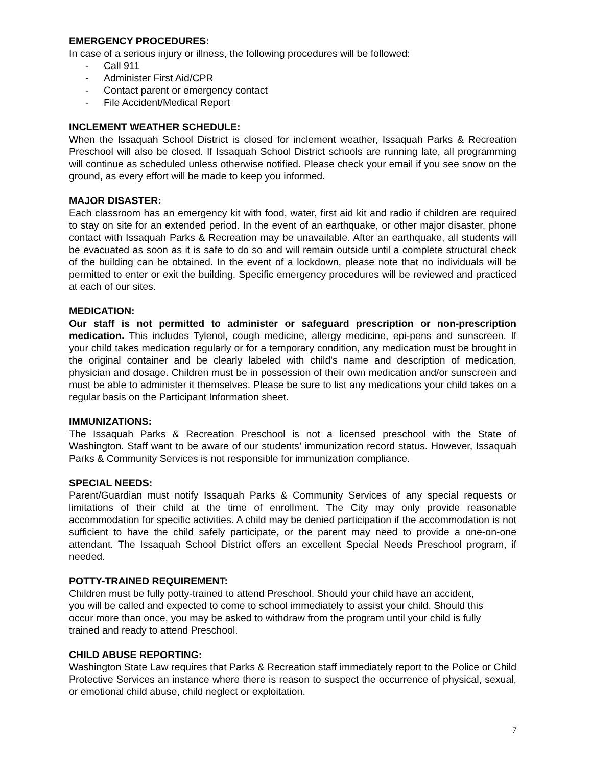EMERGENCY PROCEDURES:
In case of a serious injury or illness, the following procedures will be followed:
- Call 911
- Administer First Aid/CPR
- Contact parent or emergency contact
- File Accident/Medical Report
INCLEMENT WEATHER SCHEDULE:
When the Issaquah School District is closed for inclement weather, Issaquah Parks & Recreation Preschool will also be closed. If Issaquah School District schools are running late, all programming will continue as scheduled unless otherwise notified. Please check your email if you see snow on the ground, as every effort will be made to keep you informed.
MAJOR DISASTER:
Each classroom has an emergency kit with food, water, first aid kit and radio if children are required to stay on site for an extended period. In the event of an earthquake, or other major disaster, phone contact with Issaquah Parks & Recreation may be unavailable. After an earthquake, all students will be evacuated as soon as it is safe to do so and will remain outside until a complete structural check of the building can be obtained. In the event of a lockdown, please note that no individuals will be permitted to enter or exit the building. Specific emergency procedures will be reviewed and practiced at each of our sites.
MEDICATION:
Our staff is not permitted to administer or safeguard prescription or non-prescription medication. This includes Tylenol, cough medicine, allergy medicine, epi-pens and sunscreen. If your child takes medication regularly or for a temporary condition, any medication must be brought in the original container and be clearly labeled with child's name and description of medication, physician and dosage. Children must be in possession of their own medication and/or sunscreen and must be able to administer it themselves. Please be sure to list any medications your child takes on a regular basis on the Participant Information sheet.
IMMUNIZATIONS:
The Issaquah Parks & Recreation Preschool is not a licensed preschool with the State of Washington. Staff want to be aware of our students’ immunization record status. However, Issaquah Parks & Community Services is not responsible for immunization compliance.
SPECIAL NEEDS:
Parent/Guardian must notify Issaquah Parks & Community Services of any special requests or limitations of their child at the time of enrollment. The City may only provide reasonable accommodation for specific activities. A child may be denied participation if the accommodation is not sufficient to have the child safely participate, or the parent may need to provide a one-on-one attendant. The Issaquah School District offers an excellent Special Needs Preschool program, if needed.
POTTY-TRAINED REQUIREMENT:
Children must be fully potty-trained to attend Preschool. Should your child have an accident,
you will be called and expected to come to school immediately to assist your child. Should this
occur more than once, you may be asked to withdraw from the program until your child is fully
trained and ready to attend Preschool.
CHILD ABUSE REPORTING:
Washington State Law requires that Parks & Recreation staff immediately report to the Police or Child Protective Services an instance where there is reason to suspect the occurrence of physical, sexual, or emotional child abuse, child neglect or exploitation.
7